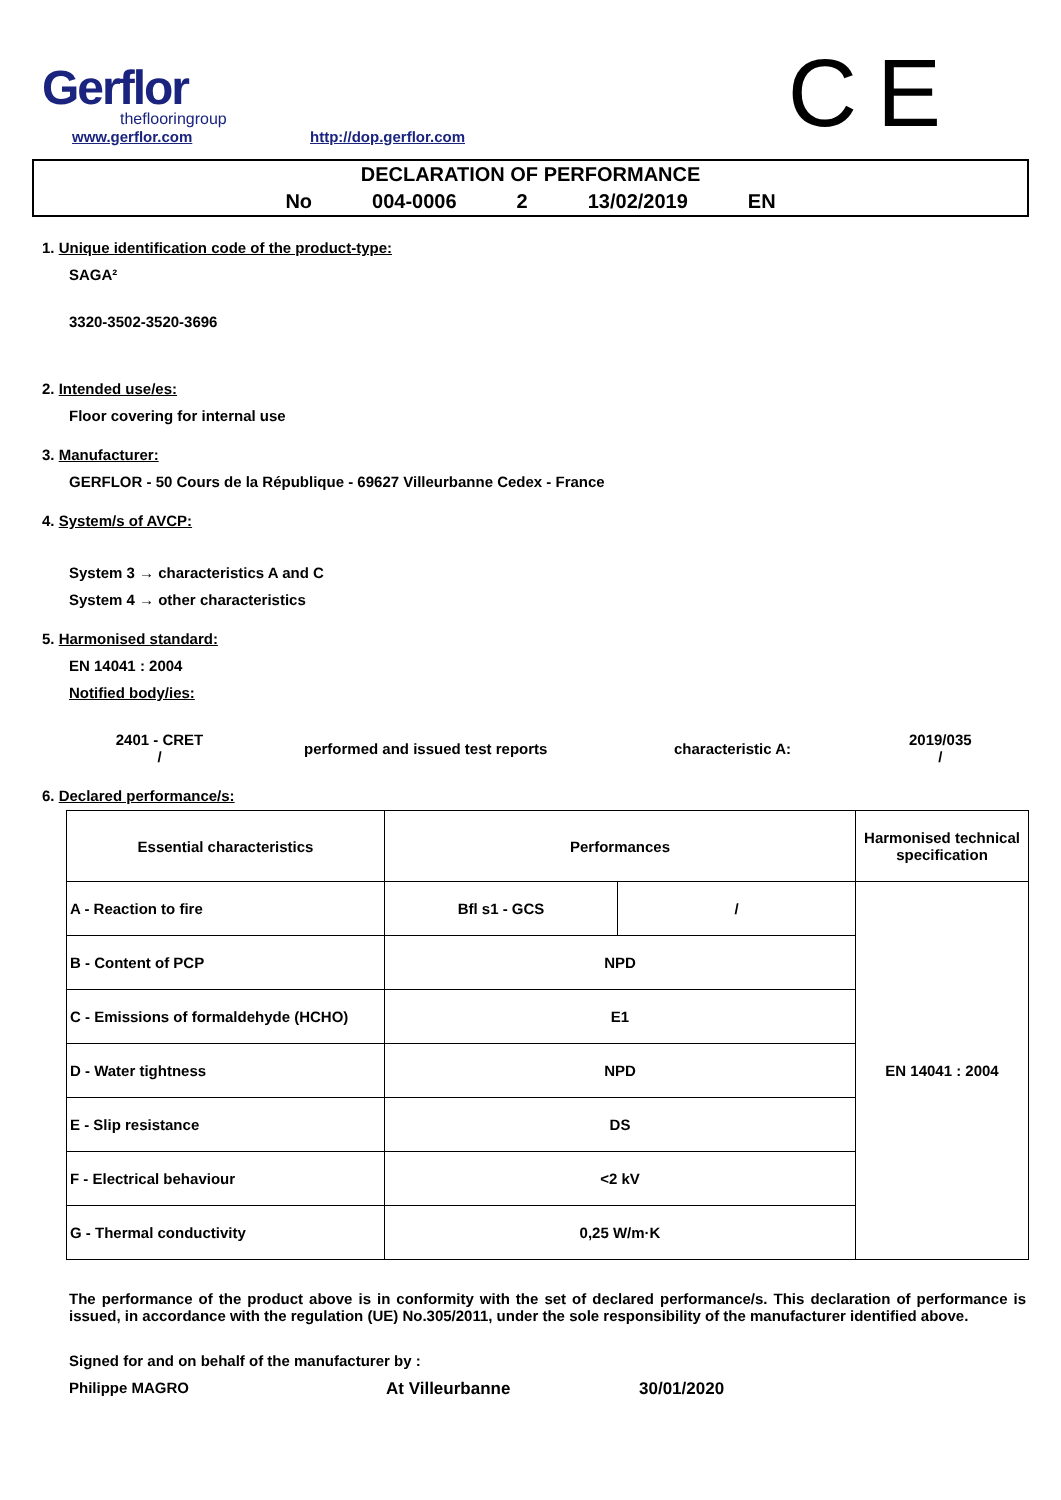Gerflor
theflooringroup
www.gerflor.com
http://dop.gerflor.com
CE
DECLARATION OF PERFORMANCE
No 004-0006 2 13/02/2019 EN
1. Unique identification code of the product-type:
SAGA²
3320-3502-3520-3696
2. Intended use/es:
Floor covering for internal use
3. Manufacturer:
GERFLOR - 50 Cours de la République - 69627 Villeurbanne Cedex - France
4. System/s of AVCP:
System 3 → characteristics A and C
System 4 → other characteristics
5. Harmonised standard:
EN 14041 : 2004
Notified body/ies:
2401 - CRET
/
performed and issued test reports characteristic A:
2019/035
/
6. Declared performance/s:
| Essential characteristics | Performances | | Harmonised technical specification |
| --- | --- | --- | --- |
| A - Reaction to fire | Bfl s1 - GCS | / | EN 14041 : 2004 |
| B - Content of PCP | NPD | | |
| C - Emissions of formaldehyde (HCHO) | E1 | | |
| D - Water tightness | NPD | | |
| E - Slip resistance | DS | | |
| F - Electrical behaviour | <2 kV | | |
| G - Thermal conductivity | 0,25 W/m·K | | |
The performance of the product above is in conformity with the set of declared performance/s. This declaration of performance is issued, in accordance with the regulation (UE) No.305/2011, under the sole responsibility of the manufacturer identified above.
Signed for and on behalf of the manufacturer by :
Philippe MAGRO At Villeurbanne 30/01/2020